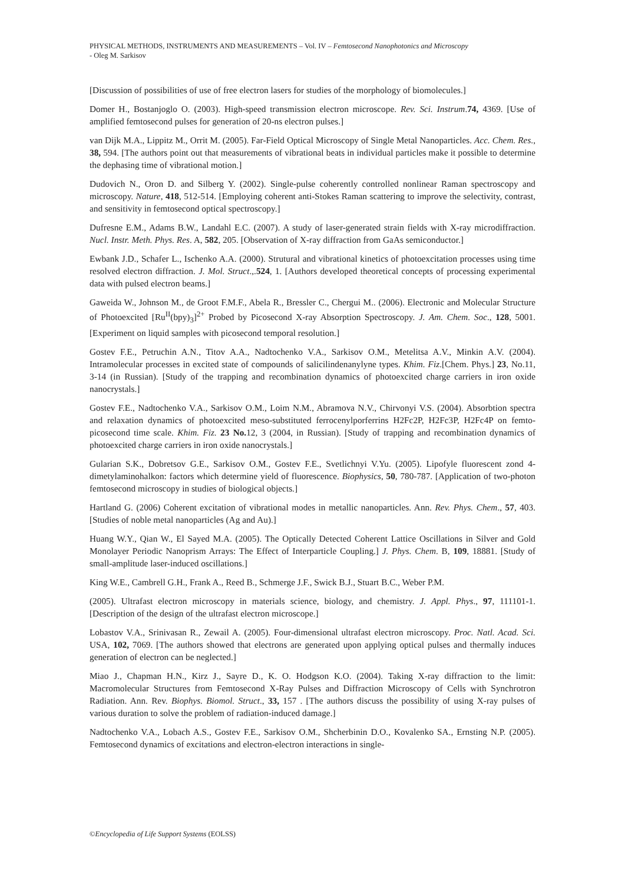PHYSICAL METHODS, INSTRUMENTS AND MEASUREMENTS – Vol. IV – Femtosecond Nanophotonics and Microscopy
- Oleg M. Sarkisov
[Discussion of possibilities of use of free electron lasers for studies of the morphology of biomolecules.]
Domer H., Bostanjoglo O. (2003). High-speed transmission electron microscope. Rev. Sci. Instrum.74, 4369. [Use of amplified femtosecond pulses for generation of 20-ns electron pulses.]
van Dijk M.A., Lippitz M., Orrit M. (2005). Far-Field Optical Microscopy of Single Metal Nanoparticles. Acc. Chem. Res., 38, 594. [The authors point out that measurements of vibrational beats in individual particles make it possible to determine the dephasing time of vibrational motion.]
Dudovich N., Oron D. and Silberg Y. (2002). Single-pulse coherently controlled nonlinear Raman spectroscopy and microscopy. Nature, 418, 512-514. [Employing coherent anti-Stokes Raman scattering to improve the selectivity, contrast, and sensitivity in femtosecond optical spectroscopy.]
Dufresne E.M., Adams B.W., Landahl E.C. (2007). A study of laser-generated strain fields with X-ray microdiffraction. Nucl. Instr. Meth. Phys. Res. A, 582, 205. [Observation of X-ray diffraction from GaAs semiconductor.]
Ewbank J.D., Schafer L., Ischenko A.A. (2000). Strutural and vibrational kinetics of photoexcitation processes using time resolved electron diffraction. J. Mol. Struct.,.524, 1. [Authors developed theoretical concepts of processing experimental data with pulsed electron beams.]
Gaweida W., Johnson M., de Groot F.M.F., Abela R., Bressler C., Chergui M.. (2006). Electronic and Molecular Structure of Photoexcited [Ru<sup>II</sup>(bpy)<sub>3</sub>]<sup>2+</sup> Probed by Picosecond X-ray Absorption Spectroscopy. J. Am. Chem. Soc., 128, 5001. [Experiment on liquid samples with picosecond temporal resolution.]
Gostev F.E., Petruchin A.N., Titov A.A., Nadtochenko V.A., Sarkisov O.M., Metelitsa A.V., Minkin A.V. (2004). Intramolecular processes in excited state of compounds of salicilindenanylyne types. Khim. Fiz.[Chem. Phys.] 23, No.11, 3-14 (in Russian). [Study of the trapping and recombination dynamics of photoexcited charge carriers in iron oxide nanocrystals.]
Gostev F.E., Nadtochenko V.A., Sarkisov O.M., Loim N.M., Abramova N.V., Chirvonyi V.S. (2004). Absorbtion spectra and relaxation dynamics of photoexcited meso-substituted ferrocenylporferrins H2Fc2P, H2Fc3P, H2Fc4P on femto-picosecond time scale. Khim. Fiz. 23 No. 12, 3 (2004, in Russian). [Study of trapping and recombination dynamics of photoexcited charge carriers in iron oxide nanocrystals.]
Gularian S.K., Dobretsov G.E., Sarkisov O.M., Gostev F.E., Svetlichnyi V.Yu. (2005). Lipofyle fluorescent zond 4-dimetylaminohalkon: factors which determine yield of fluorescence. Biophysics, 50, 780-787. [Application of two-photon femtosecond microscopy in studies of biological objects.]
Hartland G. (2006) Coherent excitation of vibrational modes in metallic nanoparticles. Ann. Rev. Phys. Chem., 57, 403. [Studies of noble metal nanoparticles (Ag and Au).]
Huang W.Y., Qian W., El Sayed M.A. (2005). The Optically Detected Coherent Lattice Oscillations in Silver and Gold Monolayer Periodic Nanoprism Arrays: The Effect of Interparticle Coupling.] J. Phys. Chem. B, 109, 18881. [Study of small-amplitude laser-induced oscillations.]
King W.E., Cambrell G.H., Frank A., Reed B., Schmerge J.F., Swick B.J., Stuart B.C., Weber P.M.
(2005). Ultrafast electron microscopy in materials science, biology, and chemistry. J. Appl. Phys., 97, 111101-1. [Description of the design of the ultrafast electron microscope.]
Lobastov V.A., Srinivasan R., Zewail A. (2005). Four-dimensional ultrafast electron microscopy. Proc. Natl. Acad. Sci. USA, 102, 7069. [The authors showed that electrons are generated upon applying optical pulses and thermally induces generation of electron can be neglected.]
Miao J., Chapman H.N., Kirz J., Sayre D., K. O. Hodgson K.O. (2004). Taking X-ray diffraction to the limit: Macromolecular Structures from Femtosecond X-Ray Pulses and Diffraction Microscopy of Cells with Synchrotron Radiation. Ann. Rev. Biophys. Biomol. Struct., 33, 157 . [The authors discuss the possibility of using X-ray pulses of various duration to solve the problem of radiation-induced damage.]
Nadtochenko V.A., Lobach A.S., Gostev F.E., Sarkisov O.M., Shcherbinin D.O., Kovalenko SA., Ernsting N.P. (2005). Femtosecond dynamics of excitations and electron-electron interactions in single-
©Encyclopedia of Life Support Systems (EOLSS)